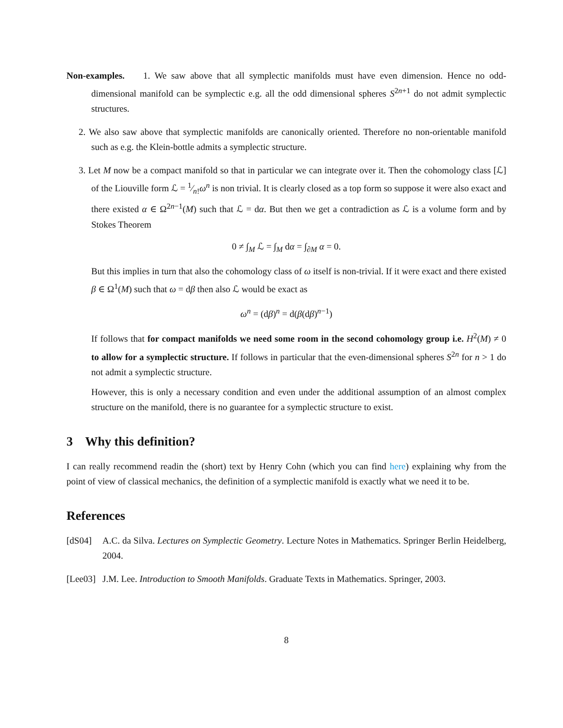Non-examples. 1. We saw above that all symplectic manifolds must have even dimension. Hence no odd-dimensional manifold can be symplectic e.g. all the odd dimensional spheres S<sup>2n+1</sup> do not admit symplectic structures.
2. We also saw above that symplectic manifolds are canonically oriented. Therefore no non-orientable manifold such as e.g. the Klein-bottle admits a symplectic structure.
3. Let M now be a compact manifold so that in particular we can integrate over it. Then the cohomology class [ℒ] of the Liouville form ℒ = 1⁄n!ω<sup>n</sup> is non trivial. It is clearly closed as a top form so suppose it were also exact and there existed α ∈ Ω<sup>2n−1</sup>(M) such that ℒ = dα. But then we get a contradiction as ℒ is a volume form and by Stokes Theorem
0 ≠ ∫<sub>M</sub> ℒ = ∫<sub>M</sub> dα = ∫<sub>∂M</sub> α = 0.
But this implies in turn that also the cohomology class of ω itself is non-trivial. If it were exact and there existed β ∈ Ω<sup>1</sup>(M) such that ω = dβ then also ℒ would be exact as
ω<sup>n</sup> = (dβ)<sup>n</sup> = d(β(dβ)<sup>n−1</sup>)
If follows that for compact manifolds we need some room in the second cohomology group i.e. H<sup>2</sup>(M) ≠ 0 to allow for a symplectic structure. If follows in particular that the even-dimensional spheres S<sup>2n</sup> for n > 1 do not admit a symplectic structure.
However, this is only a necessary condition and even under the additional assumption of an almost complex structure on the manifold, there is no guarantee for a symplectic structure to exist.
3 Why this definition?
I can really recommend readin the (short) text by Henry Cohn (which you can find here) explaining why from the point of view of classical mechanics, the definition of a symplectic manifold is exactly what we need it to be.
References
[dS04] A.C. da Silva. Lectures on Symplectic Geometry. Lecture Notes in Mathematics. Springer Berlin Heidelberg, 2004.
[Lee03] J.M. Lee. Introduction to Smooth Manifolds. Graduate Texts in Mathematics. Springer, 2003.
8